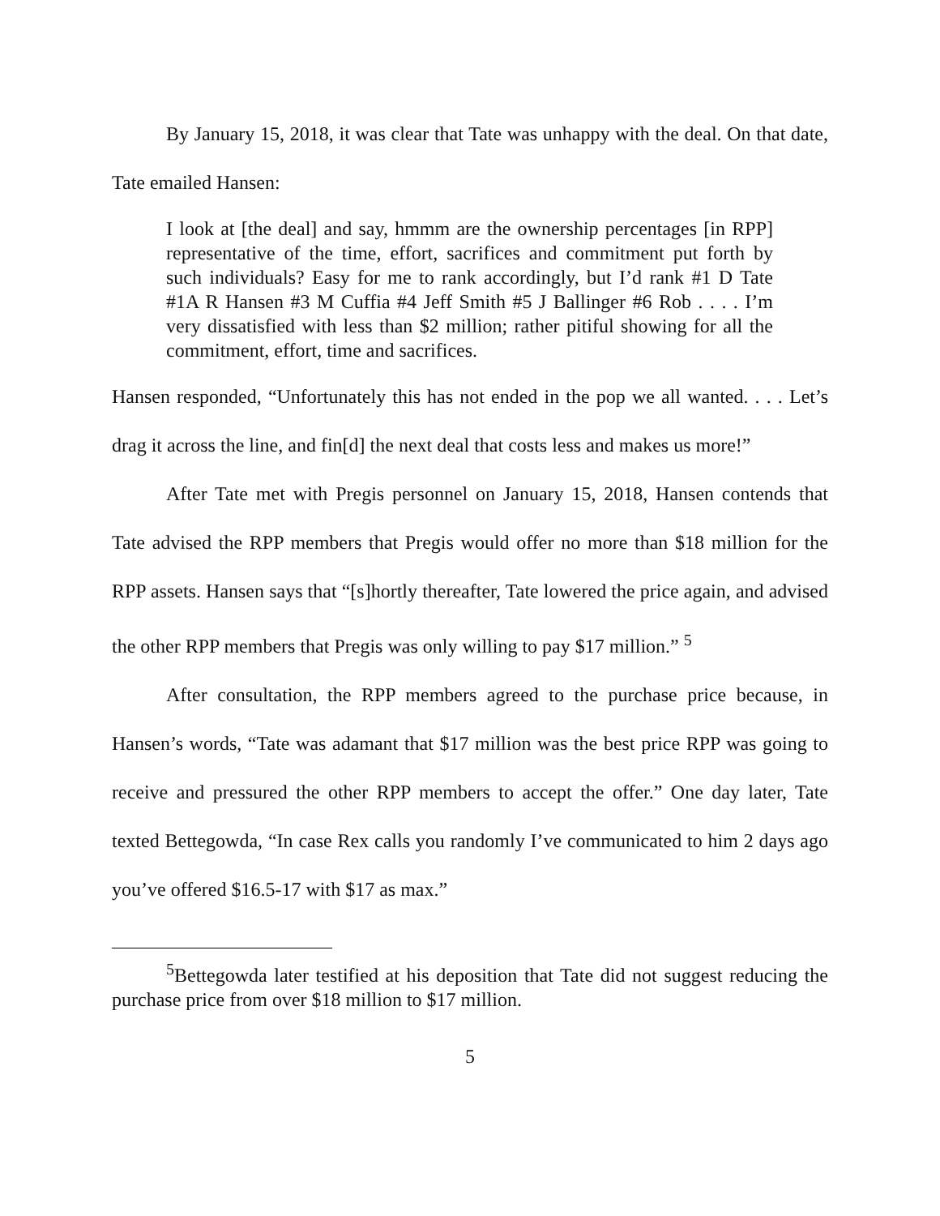By January 15, 2018, it was clear that Tate was unhappy with the deal. On that date, Tate emailed Hansen:
I look at [the deal] and say, hmmm are the ownership percentages [in RPP] representative of the time, effort, sacrifices and commitment put forth by such individuals? Easy for me to rank accordingly, but I’d rank #1 D Tate #1A R Hansen #3 M Cuffia #4 Jeff Smith #5 J Ballinger #6 Rob . . . . I’m very dissatisfied with less than $2 million; rather pitiful showing for all the commitment, effort, time and sacrifices.
Hansen responded, “Unfortunately this has not ended in the pop we all wanted. . . . Let’s drag it across the line, and fin[d] the next deal that costs less and makes us more!”
After Tate met with Pregis personnel on January 15, 2018, Hansen contends that Tate advised the RPP members that Pregis would offer no more than $18 million for the RPP assets. Hansen says that “[s]hortly thereafter, Tate lowered the price again, and advised the other RPP members that Pregis was only willing to pay $17 million.” <sup>5</sup>
After consultation, the RPP members agreed to the purchase price because, in Hansen’s words, “Tate was adamant that $17 million was the best price RPP was going to receive and pressured the other RPP members to accept the offer.” One day later, Tate texted Bettegowda, “In case Rex calls you randomly I’ve communicated to him 2 days ago you’ve offered $16.5-17 with $17 as max.”
<sup>5</sup> Bettegowda later testified at his deposition that Tate did not suggest reducing the purchase price from over $18 million to $17 million.
5